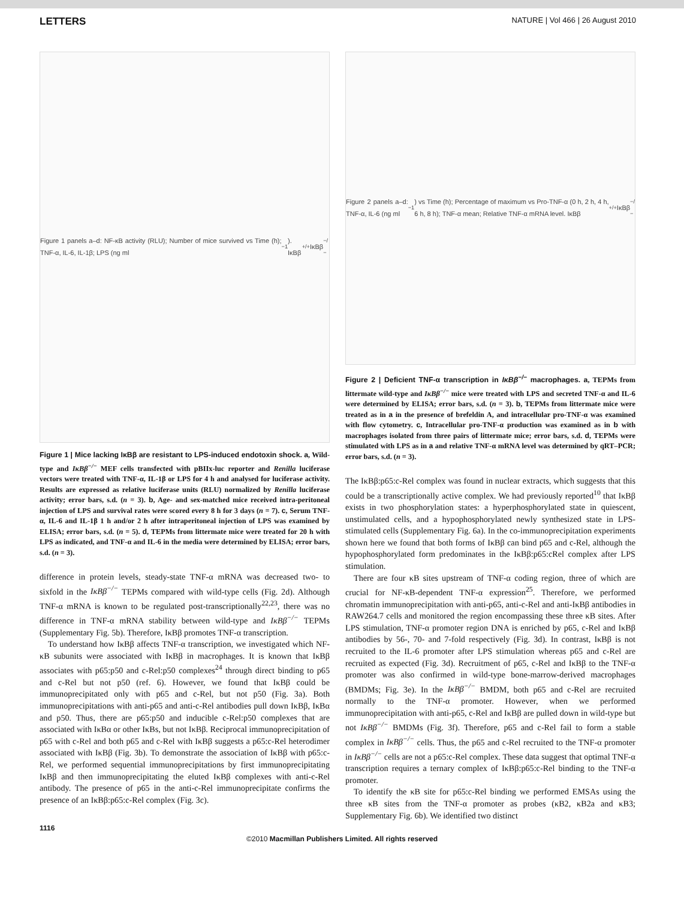LETTERS NATURE | Vol 466 | 26 August 2010
Figure 1 panels a–d: NF-κB activity (RLU); Number of mice survived vs Time (h); TNF-α, IL-6, IL-1β; LPS (ng ml<sup>−1</sup>). IκBβ<sup>+/+</sup> IκBβ<sup>−/−</sup>
Figure 1 | Mice lacking IκBβ are resistant to LPS-induced endotoxin shock. a, Wild-type and IκBβ<sup>−/−</sup> MEF cells transfected with pBIIx-luc reporter and Renilla luciferase vectors were treated with TNF-α, IL-1β or LPS for 4 h and analysed for luciferase activity. Results are expressed as relative luciferase units (RLU) normalized by Renilla luciferase activity; error bars, s.d. (n = 3). b, Age- and sex-matched mice received intra-peritoneal injection of LPS and survival rates were scored every 8 h for 3 days (n = 7). c, Serum TNF-α, IL-6 and IL-1β 1 h and/or 2 h after intraperitoneal injection of LPS was examined by ELISA; error bars, s.d. (n = 5). d, TEPMs from littermate mice were treated for 20 h with LPS as indicated, and TNF-α and IL-6 in the media were determined by ELISA; error bars, s.d. (n = 3).
difference in protein levels, steady-state TNF-α mRNA was decreased two- to sixfold in the IκBβ<sup>−/−</sup> TEPMs compared with wild-type cells (Fig. 2d). Although TNF-α mRNA is known to be regulated post-transcriptionally<sup>22,23</sup>, there was no difference in TNF-α mRNA stability between wild-type and IκBβ<sup>−/−</sup> TEPMs (Supplementary Fig. 5b). Therefore, IκBβ promotes TNF-α transcription.
To understand how IκBβ affects TNF-α transcription, we investigated which NF-κB subunits were associated with IκBβ in macrophages. It is known that IκBβ associates with p65:p50 and c-Rel:p50 complexes<sup>24</sup> through direct binding to p65 and c-Rel but not p50 (ref. 6). However, we found that IκBβ could be immunoprecipitated only with p65 and c-Rel, but not p50 (Fig. 3a). Both immunoprecipitations with anti-p65 and anti-c-Rel antibodies pull down IκBβ, IκBα and p50. Thus, there are p65:p50 and inducible c-Rel:p50 complexes that are associated with IκBα or other IκBs, but not IκBβ. Reciprocal immunoprecipitation of p65 with c-Rel and both p65 and c-Rel with IκBβ suggests a p65:c-Rel heterodimer associated with IκBβ (Fig. 3b). To demonstrate the association of IκBβ with p65:c-Rel, we performed sequential immunoprecipitations by first immunoprecipitating IκBβ and then immunoprecipitating the eluted IκBβ complexes with anti-c-Rel antibody. The presence of p65 in the anti-c-Rel immunoprecipitate confirms the presence of an IκBβ:p65:c-Rel complex (Fig. 3c).
Figure 2 panels a–d: TNF-α, IL-6 (ng ml<sup>−1</sup>) vs Time (h); Percentage of maximum vs Pro-TNF-α (0 h, 2 h, 4 h, 6 h, 8 h); TNF-α mean; Relative TNF-α mRNA level. IκBβ<sup>+/+</sup> IκBβ<sup>−/−</sup>
Figure 2 | Deficient TNF-α transcription in IκBβ<sup>−/−</sup> macrophages. a, TEPMs from littermate wild-type and IκBβ<sup>−/−</sup> mice were treated with LPS and secreted TNF-α and IL-6 were determined by ELISA; error bars, s.d. (n = 3). b, TEPMs from littermate mice were treated as in a in the presence of brefeldin A, and intracellular pro-TNF-α was examined with flow cytometry. c, Intracellular pro-TNF-α production was examined as in b with macrophages isolated from three pairs of littermate mice; error bars, s.d. d, TEPMs were stimulated with LPS as in a and relative TNF-α mRNA level was determined by qRT–PCR; error bars, s.d. (n = 3).
The IκBβ:p65:c-Rel complex was found in nuclear extracts, which suggests that this could be a transcriptionally active complex. We had previously reported<sup>10</sup> that IκBβ exists in two phosphorylation states: a hyperphosphorylated state in quiescent, unstimulated cells, and a hypophosphorylated newly synthesized state in LPS-stimulated cells (Supplementary Fig. 6a). In the co-immunoprecipitation experiments shown here we found that both forms of IκBβ can bind p65 and c-Rel, although the hypophosphorylated form predominates in the IκBβ:p65:cRel complex after LPS stimulation.
There are four κB sites upstream of TNF-α coding region, three of which are crucial for NF-κB-dependent TNF-α expression<sup>25</sup>. Therefore, we performed chromatin immunoprecipitation with anti-p65, anti-c-Rel and anti-IκBβ antibodies in RAW264.7 cells and monitored the region encompassing these three κB sites. After LPS stimulation, TNF-α promoter region DNA is enriched by p65, c-Rel and IκBβ antibodies by 56-, 70- and 7-fold respectively (Fig. 3d). In contrast, IκBβ is not recruited to the IL-6 promoter after LPS stimulation whereas p65 and c-Rel are recruited as expected (Fig. 3d). Recruitment of p65, c-Rel and IκBβ to the TNF-α promoter was also confirmed in wild-type bone-marrow-derived macrophages (BMDMs; Fig. 3e). In the IκBβ<sup>−/−</sup> BMDM, both p65 and c-Rel are recruited normally to the TNF-α promoter. However, when we performed immunoprecipitation with anti-p65, c-Rel and IκBβ are pulled down in wild-type but not IκBβ<sup>−/−</sup> BMDMs (Fig. 3f). Therefore, p65 and c-Rel fail to form a stable complex in IκBβ<sup>−/−</sup> cells. Thus, the p65 and c-Rel recruited to the TNF-α promoter in IκBβ<sup>−/−</sup> cells are not a p65:c-Rel complex. These data suggest that optimal TNF-α transcription requires a ternary complex of IκBβ:p65:c-Rel binding to the TNF-α promoter.
To identify the κB site for p65:c-Rel binding we performed EMSAs using the three κB sites from the TNF-α promoter as probes (κB2, κB2a and κB3; Supplementary Fig. 6b). We identified two distinct
1116
©2010 Macmillan Publishers Limited. All rights reserved